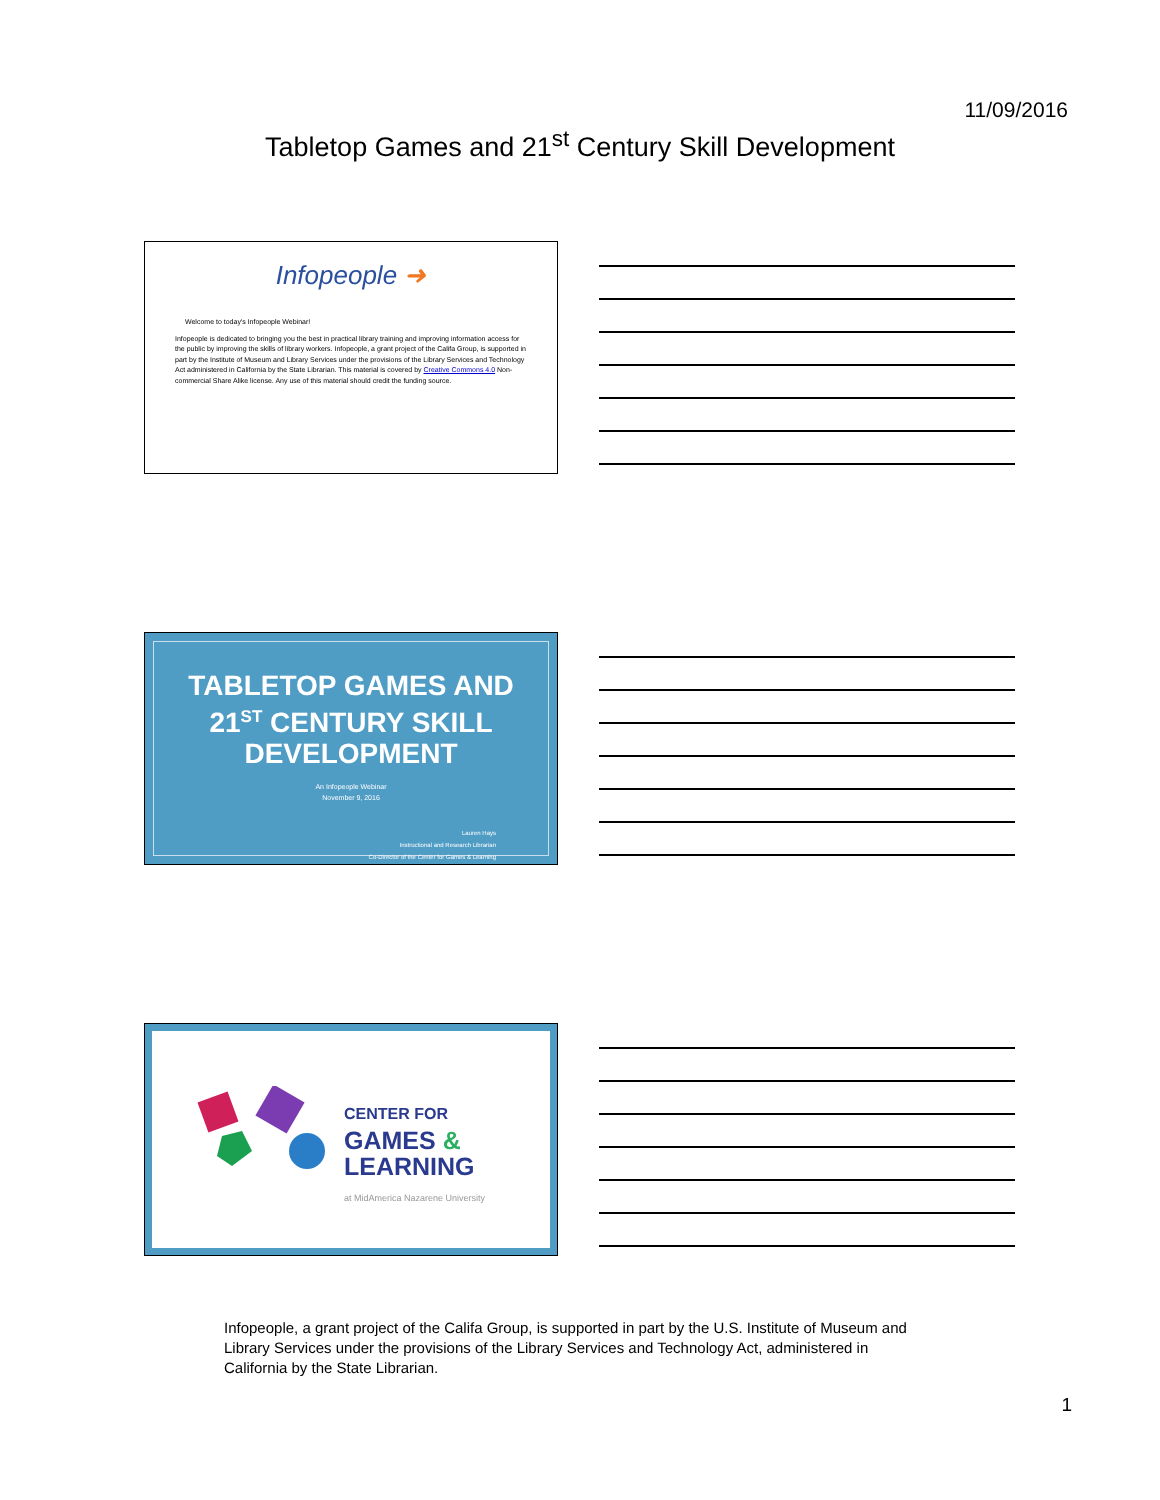11/09/2016
Tabletop Games and 21<sup>st</sup> Century Skill Development
Infopeople ➜
Welcome to today's Infopeople Webinar!
Infopeople is dedicated to bringing you the best in practical library training and improving information access for the public by improving the skills of library workers. Infopeople, a grant project of the Califa Group, is supported in part by the Institute of Museum and Library Services under the provisions of the Library Services and Technology Act administered in California by the State Librarian. This material is covered by Creative Commons 4.0 Non-commercial Share Alike license. Any use of this material should credit the funding source.
TABLETOP GAMES AND
21<sup>ST</sup> CENTURY SKILL
DEVELOPMENT
An Infopeople Webinar
November 9, 2016
Lauren Hays
Instructional and Research Librarian
Co-Director of the Center for Games & Learning
CENTER FOR
GAMES &
LEARNING
at MidAmerica Nazarene University
Infopeople, a grant project of the Califa Group, is supported in part by the U.S. Institute of Museum and Library Services under the provisions of the Library Services and Technology Act, administered in California by the State Librarian.
1